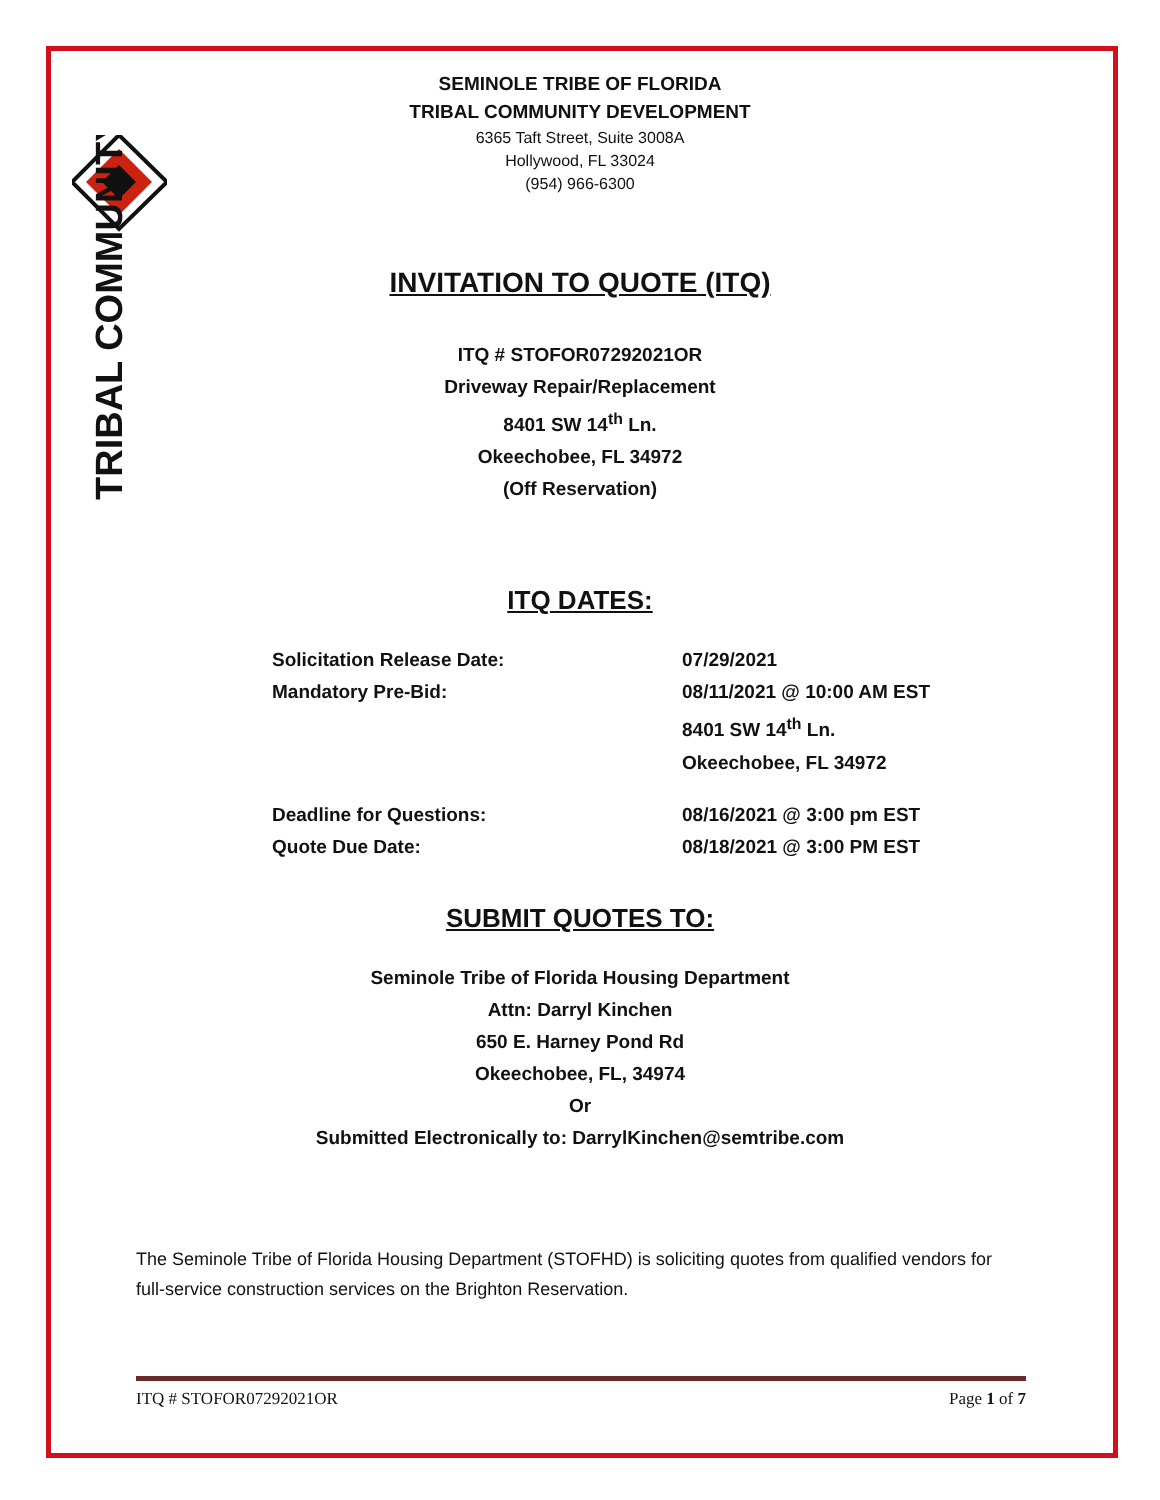TRIBAL COMMUNITY
SEMINOLE TRIBE OF FLORIDA
TRIBAL COMMUNITY DEVELOPMENT
6365 Taft Street, Suite 3008A
Hollywood, FL 33024
(954) 966-6300
INVITATION TO QUOTE (ITQ)
ITQ # STOFOR07292021OR
Driveway Repair/Replacement
8401 SW 14<sup>th</sup> Ln.
Okeechobee, FL 34972
(Off Reservation)
ITQ DATES:
Solicitation Release Date: 07/29/2021
Mandatory Pre-Bid: 08/11/2021 @ 10:00 AM EST
8401 SW 14<sup>th</sup> Ln.
Okeechobee, FL 34972
Deadline for Questions: 08/16/2021 @ 3:00 pm EST
Quote Due Date: 08/18/2021 @ 3:00 PM EST
SUBMIT QUOTES TO:
Seminole Tribe of Florida Housing Department
Attn: Darryl Kinchen
650 E. Harney Pond Rd
Okeechobee, FL, 34974
Or
Submitted Electronically to: DarrylKinchen@semtribe.com
The Seminole Tribe of Florida Housing Department (STOFHD) is soliciting quotes from qualified vendors for full-service construction services on the Brighton Reservation.
ITQ # STOFOR07292021OR Page 1 of 7